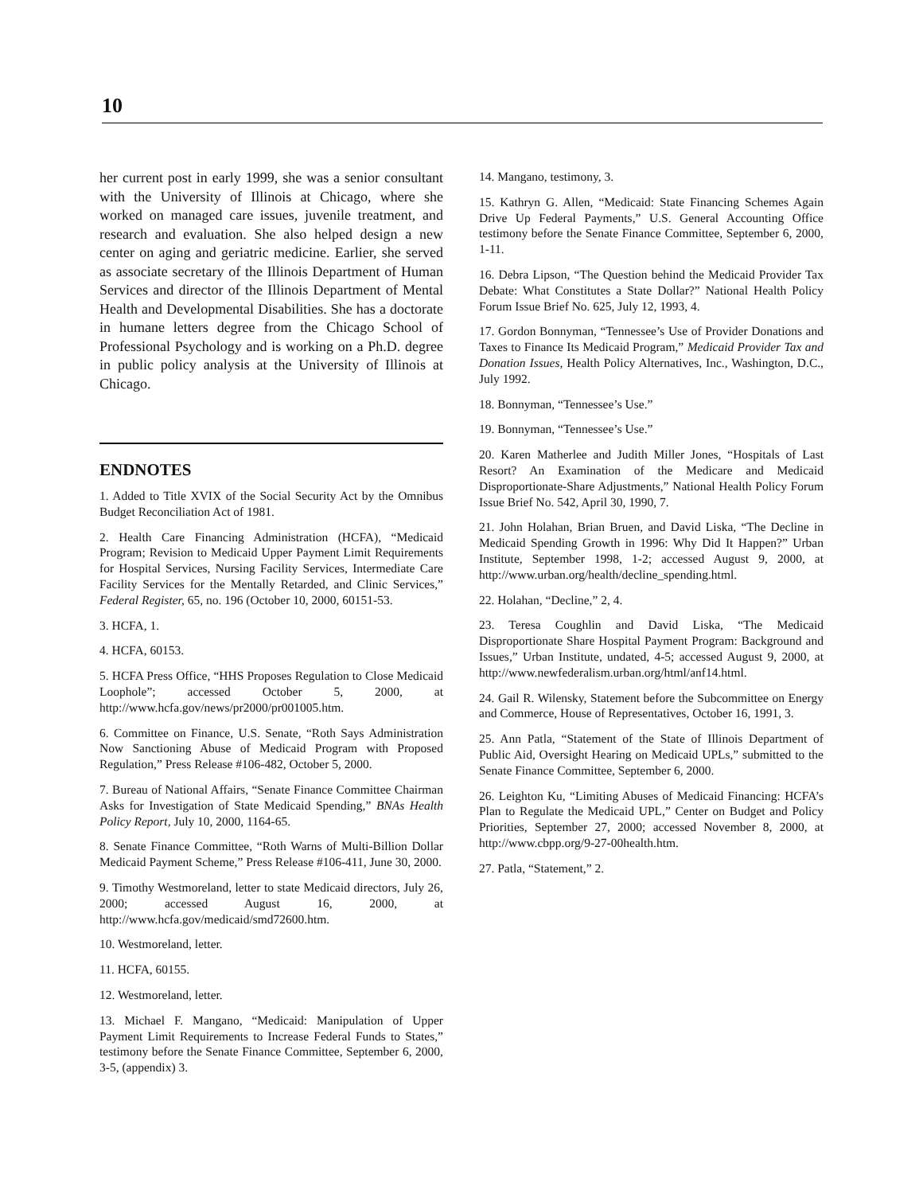10
her current post in early 1999, she was a senior consultant with the University of Illinois at Chicago, where she worked on managed care issues, juvenile treatment, and research and evaluation. She also helped design a new center on aging and geriatric medicine. Earlier, she served as associate secretary of the Illinois Department of Human Services and director of the Illinois Department of Mental Health and Developmental Disabilities. She has a doctorate in humane letters degree from the Chicago School of Professional Psychology and is working on a Ph.D. degree in public policy analysis at the University of Illinois at Chicago.
ENDNOTES
1. Added to Title XVIX of the Social Security Act by the Omnibus Budget Reconciliation Act of 1981.
2. Health Care Financing Administration (HCFA), “Medicaid Program; Revision to Medicaid Upper Payment Limit Requirements for Hospital Services, Nursing Facility Services, Intermediate Care Facility Services for the Mentally Retarded, and Clinic Services,” Federal Register, 65, no. 196 (October 10, 2000, 60151-53.
3. HCFA, 1.
4. HCFA, 60153.
5. HCFA Press Office, “HHS Proposes Regulation to Close Medicaid Loophole”; accessed October 5, 2000, at http://www.hcfa.gov/news/pr2000/pr001005.htm.
6. Committee on Finance, U.S. Senate, “Roth Says Administration Now Sanctioning Abuse of Medicaid Program with Proposed Regulation,” Press Release #106-482, October 5, 2000.
7. Bureau of National Affairs, “Senate Finance Committee Chairman Asks for Investigation of State Medicaid Spending,” BNAs Health Policy Report, July 10, 2000, 1164-65.
8. Senate Finance Committee, “Roth Warns of Multi-Billion Dollar Medicaid Payment Scheme,” Press Release #106-411, June 30, 2000.
9. Timothy Westmoreland, letter to state Medicaid directors, July 26, 2000; accessed August 16, 2000, at http://www.hcfa.gov/medicaid/smd72600.htm.
10. Westmoreland, letter.
11. HCFA, 60155.
12. Westmoreland, letter.
13. Michael F. Mangano, “Medicaid: Manipulation of Upper Payment Limit Requirements to Increase Federal Funds to States,” testimony before the Senate Finance Committee, September 6, 2000, 3-5, (appendix) 3.
14. Mangano, testimony, 3.
15. Kathryn G. Allen, “Medicaid: State Financing Schemes Again Drive Up Federal Payments,” U.S. General Accounting Office testimony before the Senate Finance Committee, September 6, 2000, 1-11.
16. Debra Lipson, “The Question behind the Medicaid Provider Tax Debate: What Constitutes a State Dollar?” National Health Policy Forum Issue Brief No. 625, July 12, 1993, 4.
17. Gordon Bonnyman, “Tennessee’s Use of Provider Donations and Taxes to Finance Its Medicaid Program,” Medicaid Provider Tax and Donation Issues, Health Policy Alternatives, Inc., Washington, D.C., July 1992.
18. Bonnyman, “Tennessee’s Use.”
19. Bonnyman, “Tennessee’s Use.”
20. Karen Matherlee and Judith Miller Jones, “Hospitals of Last Resort? An Examination of the Medicare and Medicaid Disproportionate-Share Adjustments,” National Health Policy Forum Issue Brief No. 542, April 30, 1990, 7.
21. John Holahan, Brian Bruen, and David Liska, “The Decline in Medicaid Spending Growth in 1996: Why Did It Happen?” Urban Institute, September 1998, 1-2; accessed August 9, 2000, at http://www.urban.org/health/decline_spending.html.
22. Holahan, “Decline,” 2, 4.
23. Teresa Coughlin and David Liska, “The Medicaid Disproportionate Share Hospital Payment Program: Background and Issues,” Urban Institute, undated, 4-5; accessed August 9, 2000, at http://www.newfederalism.urban.org/html/anf14.html.
24. Gail R. Wilensky, Statement before the Subcommittee on Energy and Commerce, House of Representatives, October 16, 1991, 3.
25. Ann Patla, “Statement of the State of Illinois Department of Public Aid, Oversight Hearing on Medicaid UPLs,” submitted to the Senate Finance Committee, September 6, 2000.
26. Leighton Ku, “Limiting Abuses of Medicaid Financing: HCFA’s Plan to Regulate the Medicaid UPL,” Center on Budget and Policy Priorities, September 27, 2000; accessed November 8, 2000, at http://www.cbpp.org/9-27-00health.htm.
27. Patla, “Statement,” 2.